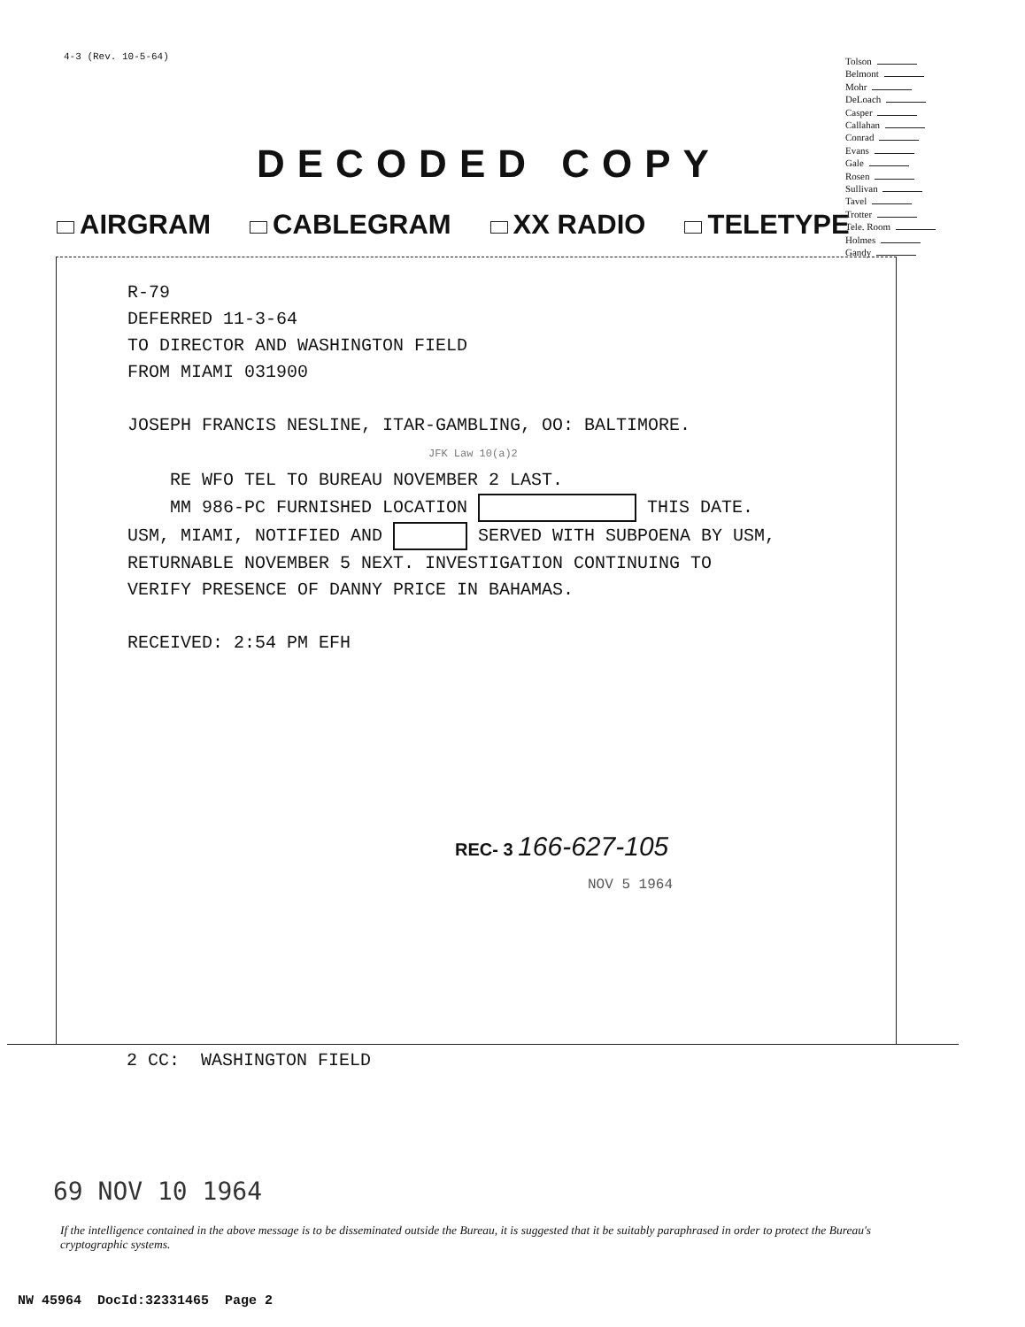4-3 (Rev. 10-5-64)
Tolson
Belmont
Mohr
DeLoach
Casper
Callahan
Conrad
Evans
Gale
Rosen
Sullivan
Tavel
Trotter
Tele. Room
Holmes
Gandy
DECODED COPY
AIRGRAM CABLEGRAM XX RADIO TELETYPE
R-79
DEFERRED 11-3-64
TO DIRECTOR AND WASHINGTON FIELD
FROM MIAMI 031900
JOSEPH FRANCIS NESLINE, ITAR-GAMBLING, OO: BALTIMORE.
JFK Law 10(a)2
RE WFO TEL TO BUREAU NOVEMBER 2 LAST.
MM 986-PC FURNISHED LOCATION THIS DATE.
USM, MIAMI, NOTIFIED AND SERVED WITH SUBPOENA BY USM,
RETURNABLE NOVEMBER 5 NEXT. INVESTIGATION CONTINUING TO
VERIFY PRESENCE OF DANNY PRICE IN BAHAMAS.
RECEIVED: 2:54 PM EFH
REC- 3 166-627-105
NOV 5 1964
2 CC: WASHINGTON FIELD
69 NOV 10 1964
If the intelligence contained in the above message is to be disseminated outside the Bureau, it is suggested that it be suitably paraphrased in order to protect the Bureau's cryptographic systems.
NW 45964 DocId:32331465 Page 2